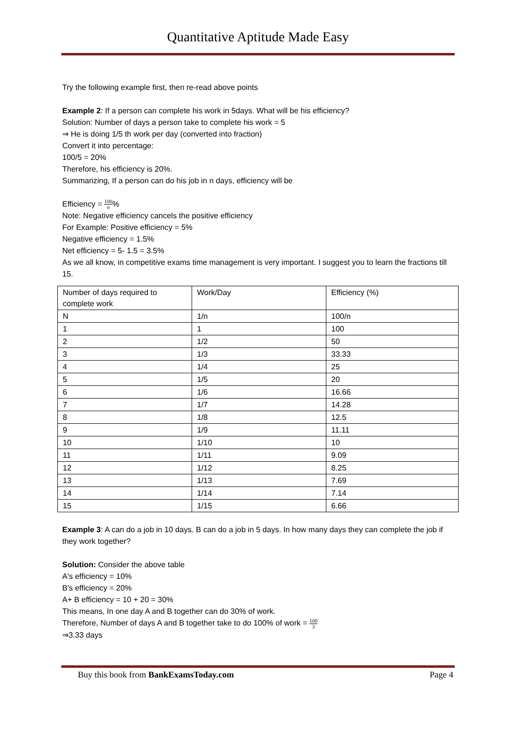Quantitative Aptitude Made Easy
Try the following example first, then re-read above points
Example 2: If a person can complete his work in 5days. What will be his efficiency?
Solution: Number of days a person take to complete his work = 5
⇒ He is doing 1/5 th work per day (converted into fraction)
Convert it into percentage:
100/5 = 20%
Therefore, his efficiency is 20%.
Summarizing, If a person can do his job in n days, efficiency will be
Efficiency = 100 n%
Note: Negative efficiency cancels the positive efficiency
For Example: Positive efficiency = 5%
Negative efficiency = 1.5%
Net efficiency = 5- 1.5 = 3.5%
As we all know, in competitive exams time management is very important. I suggest you to learn the fractions till 15.
| Number of days required to complete work | Work/Day | Efficiency (%) |
| N | 1/n | 100/n |
| 1 | 1 | 100 |
| 2 | 1/2 | 50 |
| 3 | 1/3 | 33.33 |
| 4 | 1/4 | 25 |
| 5 | 1/5 | 20 |
| 6 | 1/6 | 16.66 |
| 7 | 1/7 | 14.28 |
| 8 | 1/8 | 12.5 |
| 9 | 1/9 | 11.11 |
| 10 | 1/10 | 10 |
| 11 | 1/11 | 9.09 |
| 12 | 1/12 | 8.25 |
| 13 | 1/13 | 7.69 |
| 14 | 1/14 | 7.14 |
| 15 | 1/15 | 6.66 |
Example 3: A can do a job in 10 days. B can do a job in 5 days. In how many days they can complete the job if they work together?
Solution: Consider the above table
A's efficiency = 10%
B's efficiency = 20%
A+ B efficiency = 10 + 20 = 30%
This means, In one day A and B together can do 30% of work.
Therefore, Number of days A and B together take to do 100% of work = 100 3
⇒3.33 days
Buy this book from BankExamsToday.com Page 4